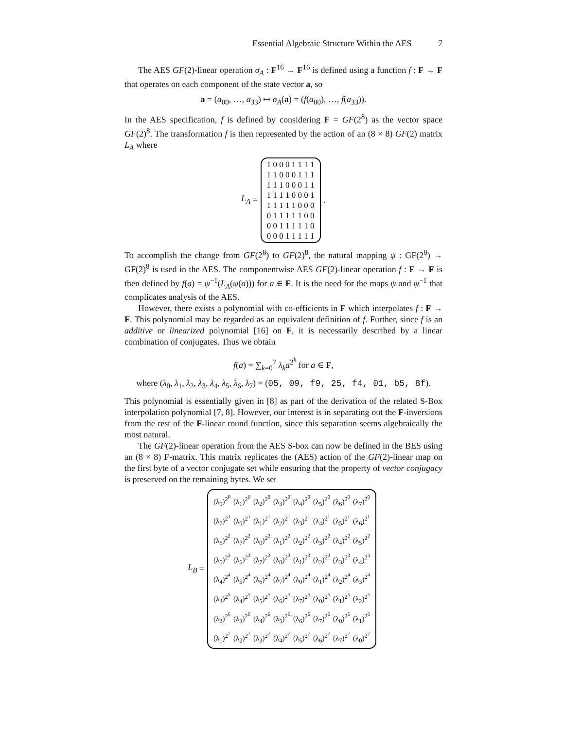Essential Algebraic Structure Within the AES 7
The AES GF(2)-linear operation σ<sub>A</sub> : F<sup>16</sup> → F<sup>16</sup> is defined using a function f : F → F that operates on each component of the state vector a, so
a = (a<sub>00</sub>, …, a<sub>33</sub>) ↦ σ<sub>A</sub>(a) = (f(a<sub>00</sub>), …, f(a<sub>33</sub>)).
In the AES specification, f is defined by considering F = GF(2<sup>8</sup>) as the vector space GF(2)<sup>8</sup>. The transformation f is then represented by the action of an (8 × 8) GF(2) matrix L<sub>A</sub> where
L<sub>A</sub> =
| 1 0 0 0 1 1 1 1 |
| 1 1 0 0 0 1 1 1 |
| 1 1 1 0 0 0 1 1 |
| 1 1 1 1 0 0 0 1 |
| 1 1 1 1 1 0 0 0 |
| 0 1 1 1 1 1 0 0 |
| 0 0 1 1 1 1 1 0 |
| 0 0 0 1 1 1 1 1 |
.
To accomplish the change from GF(2<sup>8</sup>) to GF(2)<sup>8</sup>, the natural mapping ψ : GF(2<sup>8</sup>) → GF(2)<sup>8</sup> is used in the AES. The componentwise AES GF(2)-linear operation f : F → F is then defined by f(a) = ψ<sup>−1</sup>(L<sub>A</sub>(ψ(a))) for a ∈ F. It is the need for the maps ψ and ψ<sup>−1</sup> that complicates analysis of the AES.
However, there exists a polynomial with co-efficients in F which interpolates f : F → F. This polynomial may be regarded as an equivalent definition of f. Further, since f is an additive or linearized polynomial [16] on F, it is necessarily described by a linear combination of conjugates. Thus we obtain
f(a) = ∑<sub>k=0</sub><sup>7</sup> λ<sub>k</sub>a<sup>2<sup>k</sup></sup> for a ∈ F,
where (λ<sub>0</sub>, λ<sub>1</sub>, λ<sub>2</sub>, λ<sub>3</sub>, λ<sub>4</sub>, λ<sub>5</sub>, λ<sub>6</sub>, λ<sub>7</sub>) = (05, 09, f9, 25, f4, 01, b5, 8f).
This polynomial is essentially given in [8] as part of the derivation of the related S-Box interpolation polynomial [7, 8]. However, our interest is in separating out the F-inversions from the rest of the F-linear round function, since this separation seems algebraically the most natural.
The GF(2)-linear operation from the AES S-box can now be defined in the BES using an (8 × 8) F-matrix. This matrix replicates the (AES) action of the GF(2)-linear map on the first byte of a vector conjugate set while ensuring that the property of vector conjugacy is preserved on the remaining bytes. We set
L<sub>B</sub> =
| (λ<sub>0</sub>)<sup>2<sup>0</sup></sup> | (λ<sub>1</sub>)<sup>2<sup>0</sup></sup> | (λ<sub>2</sub>)<sup>2<sup>0</sup></sup> | (λ<sub>3</sub>)<sup>2<sup>0</sup></sup> | (λ<sub>4</sub>)<sup>2<sup>0</sup></sup> | (λ<sub>5</sub>)<sup>2<sup>0</sup></sup> | (λ<sub>6</sub>)<sup>2<sup>0</sup></sup> | (λ<sub>7</sub>)<sup>2<sup>0</sup></sup> |
| (λ<sub>7</sub>)<sup>2<sup>1</sup></sup> | (λ<sub>0</sub>)<sup>2<sup>1</sup></sup> | (λ<sub>1</sub>)<sup>2<sup>1</sup></sup> | (λ<sub>2</sub>)<sup>2<sup>1</sup></sup> | (λ<sub>3</sub>)<sup>2<sup>1</sup></sup> | (λ<sub>4</sub>)<sup>2<sup>1</sup></sup> | (λ<sub>5</sub>)<sup>2<sup>1</sup></sup> | (λ<sub>6</sub>)<sup>2<sup>1</sup></sup> |
| (λ<sub>6</sub>)<sup>2<sup>2</sup></sup> | (λ<sub>7</sub>)<sup>2<sup>2</sup></sup> | (λ<sub>0</sub>)<sup>2<sup>2</sup></sup> | (λ<sub>1</sub>)<sup>2<sup>2</sup></sup> | (λ<sub>2</sub>)<sup>2<sup>2</sup></sup> | (λ<sub>3</sub>)<sup>2<sup>2</sup></sup> | (λ<sub>4</sub>)<sup>2<sup>2</sup></sup> | (λ<sub>5</sub>)<sup>2<sup>2</sup></sup> |
| (λ<sub>5</sub>)<sup>2<sup>3</sup></sup> | (λ<sub>6</sub>)<sup>2<sup>3</sup></sup> | (λ<sub>7</sub>)<sup>2<sup>3</sup></sup> | (λ<sub>0</sub>)<sup>2<sup>3</sup></sup> | (λ<sub>1</sub>)<sup>2<sup>3</sup></sup> | (λ<sub>2</sub>)<sup>2<sup>3</sup></sup> | (λ<sub>3</sub>)<sup>2<sup>3</sup></sup> | (λ<sub>4</sub>)<sup>2<sup>3</sup></sup> |
| (λ<sub>4</sub>)<sup>2<sup>4</sup></sup> | (λ<sub>5</sub>)<sup>2<sup>4</sup></sup> | (λ<sub>6</sub>)<sup>2<sup>4</sup></sup> | (λ<sub>7</sub>)<sup>2<sup>4</sup></sup> | (λ<sub>0</sub>)<sup>2<sup>4</sup></sup> | (λ<sub>1</sub>)<sup>2<sup>4</sup></sup> | (λ<sub>2</sub>)<sup>2<sup>4</sup></sup> | (λ<sub>3</sub>)<sup>2<sup>4</sup></sup> |
| (λ<sub>3</sub>)<sup>2<sup>5</sup></sup> | (λ<sub>4</sub>)<sup>2<sup>5</sup></sup> | (λ<sub>5</sub>)<sup>2<sup>5</sup></sup> | (λ<sub>6</sub>)<sup>2<sup>5</sup></sup> | (λ<sub>7</sub>)<sup>2<sup>5</sup></sup> | (λ<sub>0</sub>)<sup>2<sup>5</sup></sup> | (λ<sub>1</sub>)<sup>2<sup>5</sup></sup> | (λ<sub>2</sub>)<sup>2<sup>5</sup></sup> |
| (λ<sub>2</sub>)<sup>2<sup>6</sup></sup> | (λ<sub>3</sub>)<sup>2<sup>6</sup></sup> | (λ<sub>4</sub>)<sup>2<sup>6</sup></sup> | (λ<sub>5</sub>)<sup>2<sup>6</sup></sup> | (λ<sub>6</sub>)<sup>2<sup>6</sup></sup> | (λ<sub>7</sub>)<sup>2<sup>6</sup></sup> | (λ<sub>0</sub>)<sup>2<sup>6</sup></sup> | (λ<sub>1</sub>)<sup>2<sup>6</sup></sup> |
| (λ<sub>1</sub>)<sup>2<sup>7</sup></sup> | (λ<sub>2</sub>)<sup>2<sup>7</sup></sup> | (λ<sub>3</sub>)<sup>2<sup>7</sup></sup> | (λ<sub>4</sub>)<sup>2<sup>7</sup></sup> | (λ<sub>5</sub>)<sup>2<sup>7</sup></sup> | (λ<sub>6</sub>)<sup>2<sup>7</sup></sup> | (λ<sub>7</sub>)<sup>2<sup>7</sup></sup> | (λ<sub>0</sub>)<sup>2<sup>7</sup></sup> |